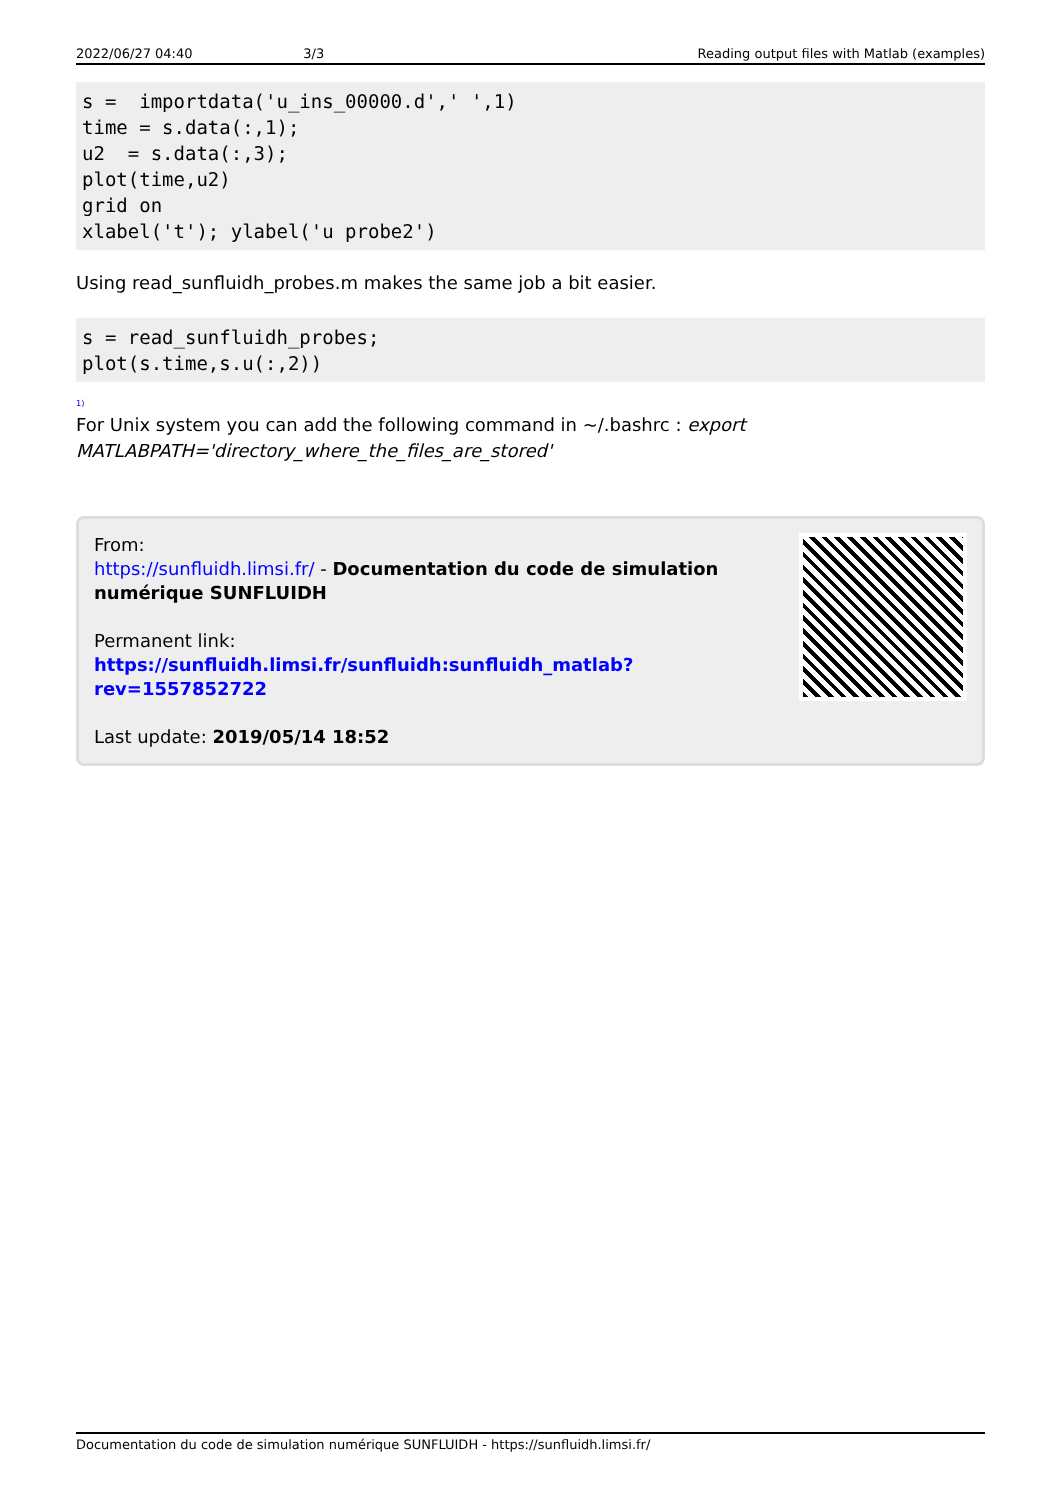2022/06/27 04:40 3/3 Reading output files with Matlab (examples)
s =  importdata('u_ins_00000.d',' ',1)
time = s.data(:,1);
u2  = s.data(:,3);
plot(time,u2)
grid on
xlabel('t'); ylabel('u probe2')
Using read_sunfluidh_probes.m makes the same job a bit easier.
s = read_sunfluidh_probes;
plot(s.time,s.u(:,2))
<sup>1)</sup>
For Unix system you can add the following command in ~/.bashrc : export MATLABPATH='directory_where_the_files_are_stored'
From:
https://sunfluidh.limsi.fr/ - Documentation du code de simulation numérique SUNFLUIDH
Permanent link:
https://sunfluidh.limsi.fr/sunfluidh:sunfluidh_matlab?rev=1557852722
Last update: 2019/05/14 18:52
Documentation du code de simulation numérique SUNFLUIDH - https://sunfluidh.limsi.fr/